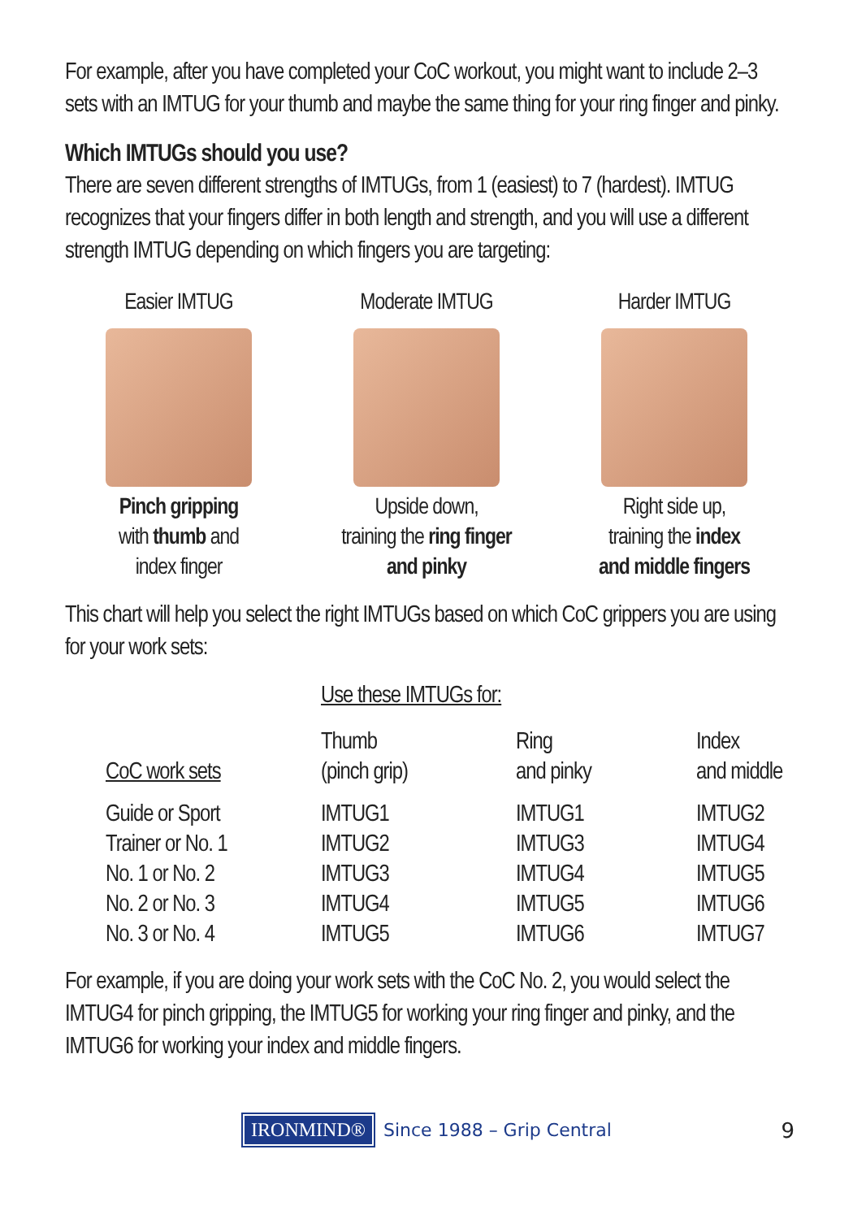For example, after you have completed your CoC workout, you might want to include 2–3 sets with an IMTUG for your thumb and maybe the same thing for your ring finger and pinky.
Which IMTUGs should you use?
There are seven different strengths of IMTUGs, from 1 (easiest) to 7 (hardest). IMTUG recognizes that your fingers differ in both length and strength, and you will use a different strength IMTUG depending on which fingers you are targeting:
Easier IMTUG
Pinch gripping
with thumb and
index finger
Moderate IMTUG
Upside down,
training the ring finger
and pinky
Harder IMTUG
Right side up,
training the index
and middle fingers
This chart will help you select the right IMTUGs based on which CoC grippers you are using for your work sets:
| | Use these IMTUGs for: | | |
| CoC work sets | Thumb (pinch grip) | Ring and pinky | Index and middle |
| Guide or Sport | IMTUG1 | IMTUG1 | IMTUG2 |
| Trainer or No. 1 | IMTUG2 | IMTUG3 | IMTUG4 |
| No. 1 or No. 2 | IMTUG3 | IMTUG4 | IMTUG5 |
| No. 2 or No. 3 | IMTUG4 | IMTUG5 | IMTUG6 |
| No. 3 or No. 4 | IMTUG5 | IMTUG6 | IMTUG7 |
For example, if you are doing your work sets with the CoC No. 2, you would select the IMTUG4 for pinch gripping, the IMTUG5 for working your ring finger and pinky, and the IMTUG6 for working your index and middle fingers.
IRONMIND®
Since 1988 – Grip Central 9